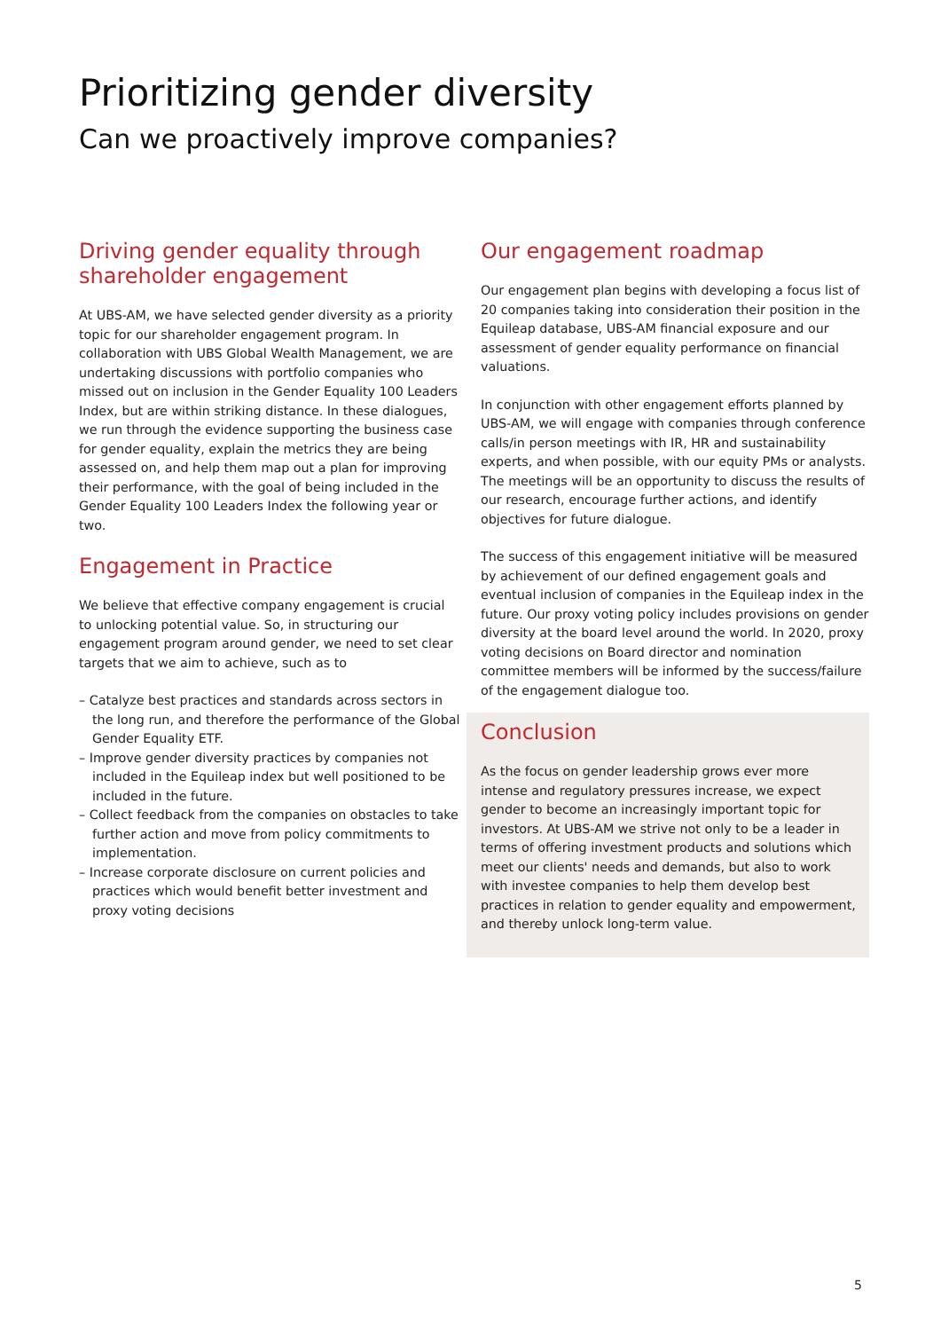Prioritizing gender diversity
Can we proactively improve companies?
Driving gender equality through shareholder engagement
At UBS-AM, we have selected gender diversity as a priority topic for our shareholder engagement program. In collaboration with UBS Global Wealth Management, we are undertaking discussions with portfolio companies who missed out on inclusion in the Gender Equality 100 Leaders Index, but are within striking distance. In these dialogues, we run through the evidence supporting the business case for gender equality, explain the metrics they are being assessed on, and help them map out a plan for improving their performance, with the goal of being included in the Gender Equality 100 Leaders Index the following year or two.
Engagement in Practice
We believe that effective company engagement is crucial to unlocking potential value. So, in structuring our engagement program around gender, we need to set clear targets that we aim to achieve, such as to
– Catalyze best practices and standards across sectors in the long run, and therefore the performance of the Global Gender Equality ETF.
– Improve gender diversity practices by companies not included in the Equileap index but well positioned to be included in the future.
– Collect feedback from the companies on obstacles to take further action and move from policy commitments to implementation.
– Increase corporate disclosure on current policies and practices which would benefit better investment and proxy voting decisions
Our engagement roadmap
Our engagement plan begins with developing a focus list of 20 companies taking into consideration their position in the Equileap database, UBS-AM financial exposure and our assessment of gender equality performance on financial valuations.
In conjunction with other engagement efforts planned by UBS-AM, we will engage with companies through conference calls/in person meetings with IR, HR and sustainability experts, and when possible, with our equity PMs or analysts. The meetings will be an opportunity to discuss the results of our research, encourage further actions, and identify objectives for future dialogue.
The success of this engagement initiative will be measured by achievement of our defined engagement goals and eventual inclusion of companies in the Equileap index in the future. Our proxy voting policy includes provisions on gender diversity at the board level around the world. In 2020, proxy voting decisions on Board director and nomination committee members will be informed by the success/failure of the engagement dialogue too.
Conclusion
As the focus on gender leadership grows ever more intense and regulatory pressures increase, we expect gender to become an increasingly important topic for investors. At UBS-AM we strive not only to be a leader in terms of offering investment products and solutions which meet our clients' needs and demands, but also to work with investee companies to help them develop best practices in relation to gender equality and empowerment, and thereby unlock long-term value.
5